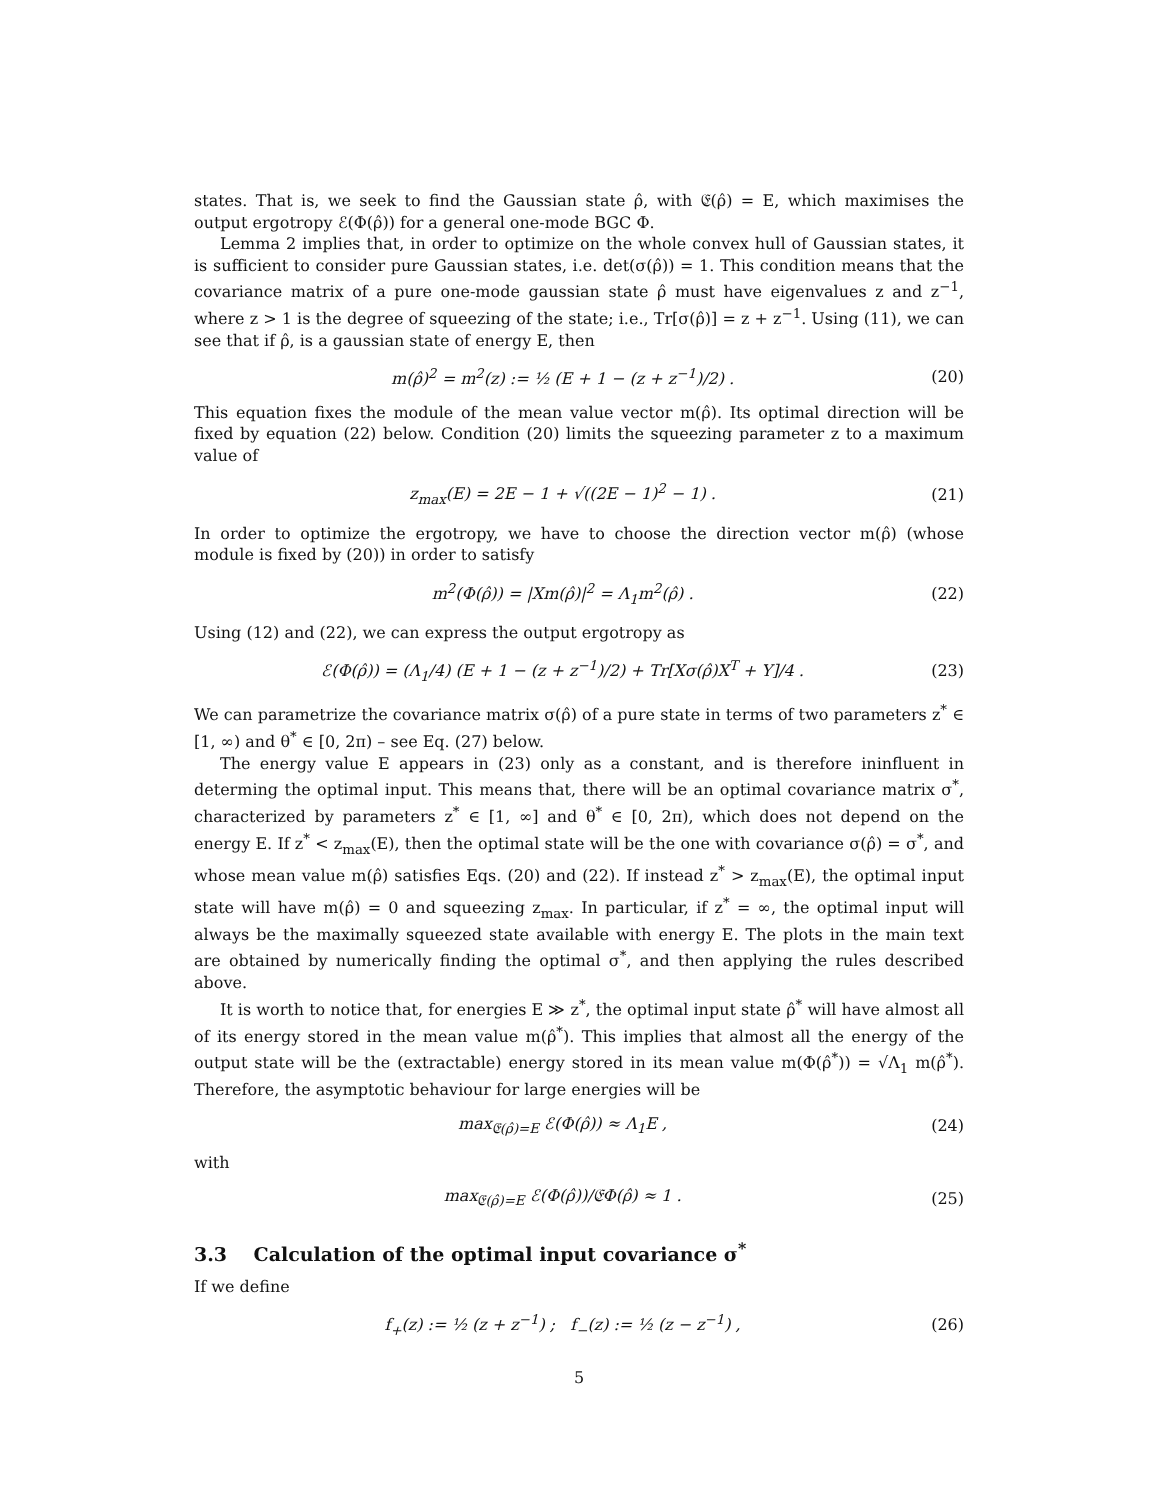states. That is, we seek to find the Gaussian state ρ̂, with 𝔈(ρ̂) = E, which maximises the output ergotropy ℰ(Φ(ρ̂)) for a general one-mode BGC Φ.
Lemma 2 implies that, in order to optimize on the whole convex hull of Gaussian states, it is sufficient to consider pure Gaussian states, i.e. det(σ(ρ̂)) = 1. This condition means that the covariance matrix of a pure one-mode gaussian state ρ̂ must have eigenvalues z and z<sup>−1</sup>, where z > 1 is the degree of squeezing of the state; i.e., Tr[σ(ρ̂)] = z + z<sup>−1</sup>. Using (11), we can see that if ρ̂, is a gaussian state of energy E, then
m(ρ̂)<sup>2</sup> = m<sup>2</sup>(z) := ½ (E + 1 − (z + z<sup>−1</sup>)/2) . (20)
This equation fixes the module of the mean value vector m(ρ̂). Its optimal direction will be fixed by equation (22) below. Condition (20) limits the squeezing parameter z to a maximum value of
z<sub>max</sub>(E) = 2E − 1 + √((2E − 1)<sup>2</sup> − 1) . (21)
In order to optimize the ergotropy, we have to choose the direction vector m(ρ̂) (whose module is fixed by (20)) in order to satisfy
m<sup>2</sup>(Φ(ρ̂)) = |Xm(ρ̂)|<sup>2</sup> = Λ<sub>1</sub>m<sup>2</sup>(ρ̂) . (22)
Using (12) and (22), we can express the output ergotropy as
ℰ(Φ(ρ̂)) = (Λ<sub>1</sub>/4) (E + 1 − (z + z<sup>−1</sup>)/2) + Tr[Xσ(ρ̂)X<sup>T</sup> + Y]/4 . (23)
We can parametrize the covariance matrix σ(ρ̂) of a pure state in terms of two parameters z<sup>*</sup> ∈ [1, ∞) and θ<sup>*</sup> ∈ [0, 2π) – see Eq. (27) below.
The energy value E appears in (23) only as a constant, and is therefore ininfluent in determing the optimal input. This means that, there will be an optimal covariance matrix σ<sup>*</sup>, characterized by parameters z<sup>*</sup> ∈ [1, ∞] and θ<sup>*</sup> ∈ [0, 2π), which does not depend on the energy E. If z<sup>*</sup> < z<sub>max</sub>(E), then the optimal state will be the one with covariance σ(ρ̂) = σ<sup>*</sup>, and whose mean value m(ρ̂) satisfies Eqs. (20) and (22). If instead z<sup>*</sup> > z<sub>max</sub>(E), the optimal input state will have m(ρ̂) = 0 and squeezing z<sub>max</sub>. In particular, if z<sup>*</sup> = ∞, the optimal input will always be the maximally squeezed state available with energy E. The plots in the main text are obtained by numerically finding the optimal σ<sup>*</sup>, and then applying the rules described above.
It is worth to notice that, for energies E ≫ z<sup>*</sup>, the optimal input state ρ̂<sup>*</sup> will have almost all of its energy stored in the mean value m(ρ̂<sup>*</sup>). This implies that almost all the energy of the output state will be the (extractable) energy stored in its mean value m(Φ(ρ̂<sup>*</sup>)) = √Λ<sub>1</sub> m(ρ̂<sup>*</sup>). Therefore, the asymptotic behaviour for large energies will be
max<sub>𝔈(ρ̂)=E</sub> ℰ(Φ(ρ̂)) ≈ Λ<sub>1</sub>E , (24)
with
max<sub>𝔈(ρ̂)=E</sub> ℰ(Φ(ρ̂))/𝔈Φ(ρ̂) ≈ 1 . (25)
3.3 Calculation of the optimal input covariance σ<sup>*</sup>
If we define
f<sub>+</sub>(z) := ½ (z + z<sup>−1</sup>) ; f<sub>−</sub>(z) := ½ (z − z<sup>−1</sup>) , (26)
5